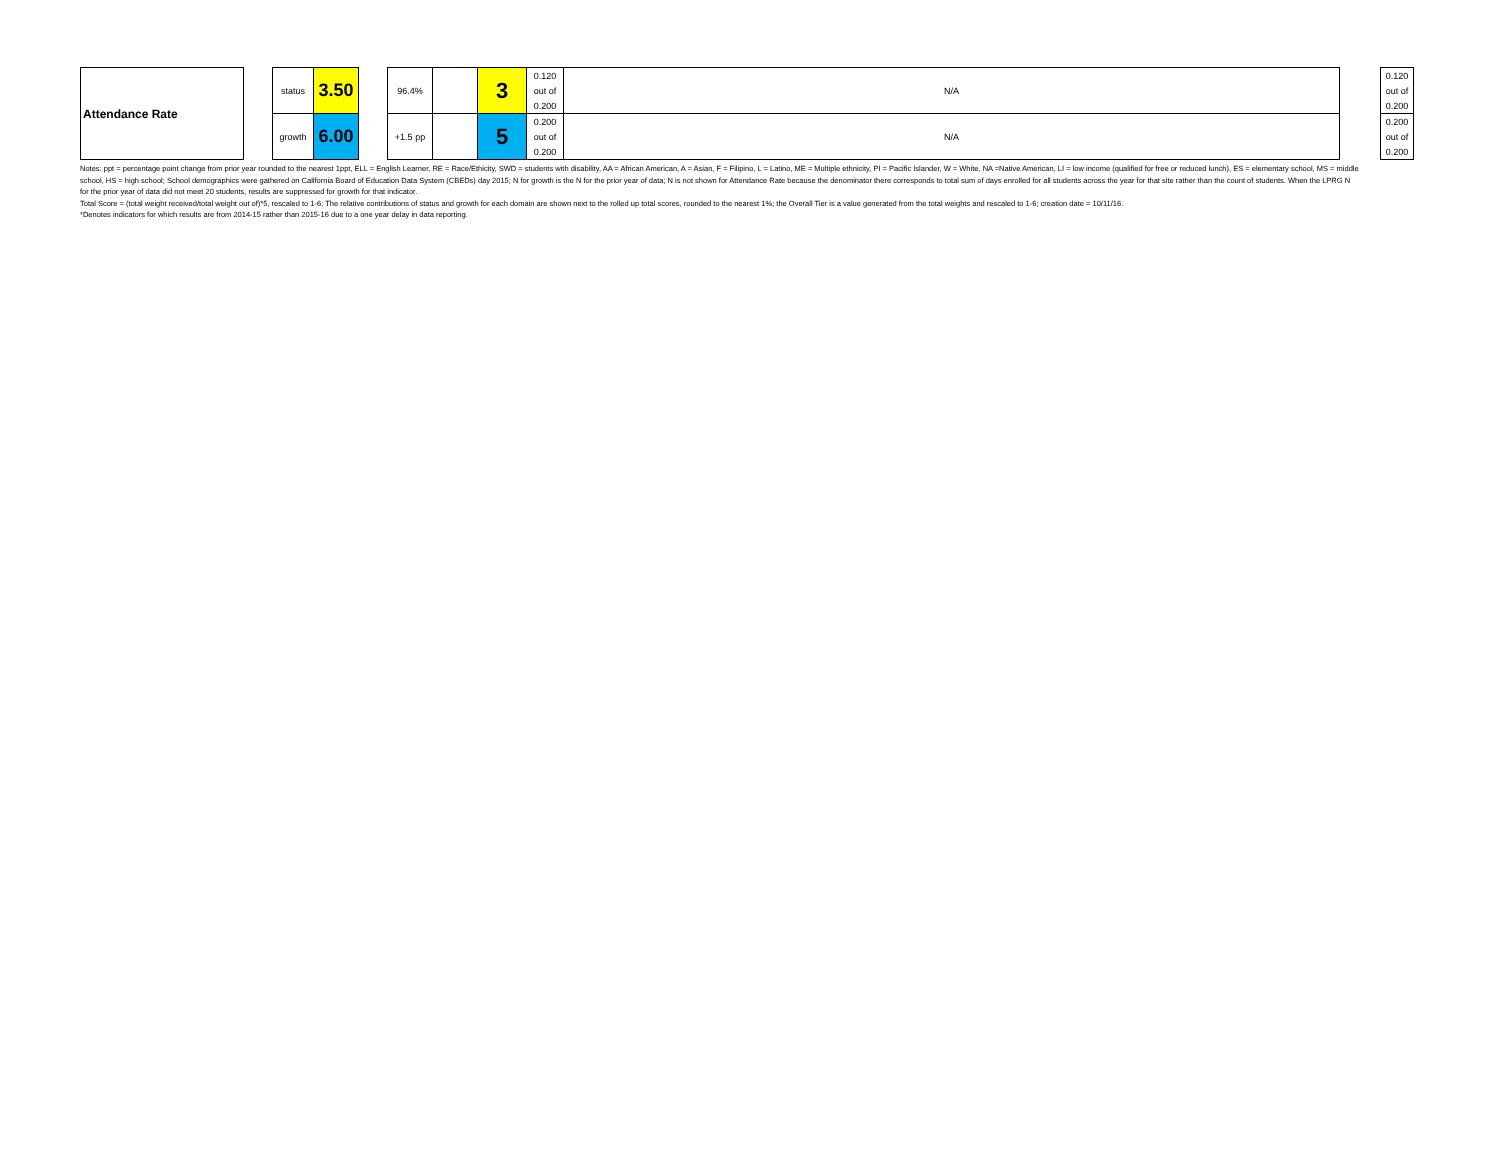| Attendance Rate | | status | 3.50 | | 96.4% | | 3 | 0.120 | N/A | | 0.120 |
| | | | | | | | | out of | | | out of |
| | | | | | | | | 0.200 | | | 0.200 |
| | | growth | 6.00 | | +1.5 pp | | 5 | 0.200 | N/A | | 0.200 |
| | | | | | | | | out of | | | out of |
| | | | | | | | | 0.200 | | | 0.200 |
Notes: ppt = percentage point change from prior year rounded to the nearest 1ppt, ELL = English Learner, RE = Race/Ethicity, SWD = students with disability, AA = African American, A = Asian, F = Filipino, L = Latino, ME = Multiple ethnicity, PI = Pacific Islander, W = White, NA =Native American, LI = low income (qualified for free or reduced lunch), ES = elementary school, MS = middle school, HS = high school; School demographics were gathered on California Board of Education Data System (CBEDs) day 2015; N for growth is the N for the prior year of data; N is not shown for Attendance Rate because the denominator there corresponds to total sum of days enrolled for all students across the year for that site rather than the count of students. When the LPRG N for the prior year of data did not meet 20 students, results are suppressed for growth for that indicator.
Total Score = (total weight received/total weight out of)*5, rescaled to 1-6; The relative contributions of status and growth for each domain are shown next to the rolled up total scores, rounded to the nearest 1%; the Overall Tier is a value generated from the total weights and rescaled to 1-6; creation date = 10/11/16.
*Denotes indicators for which results are from 2014-15 rather than 2015-16 due to a one year delay in data reporting.